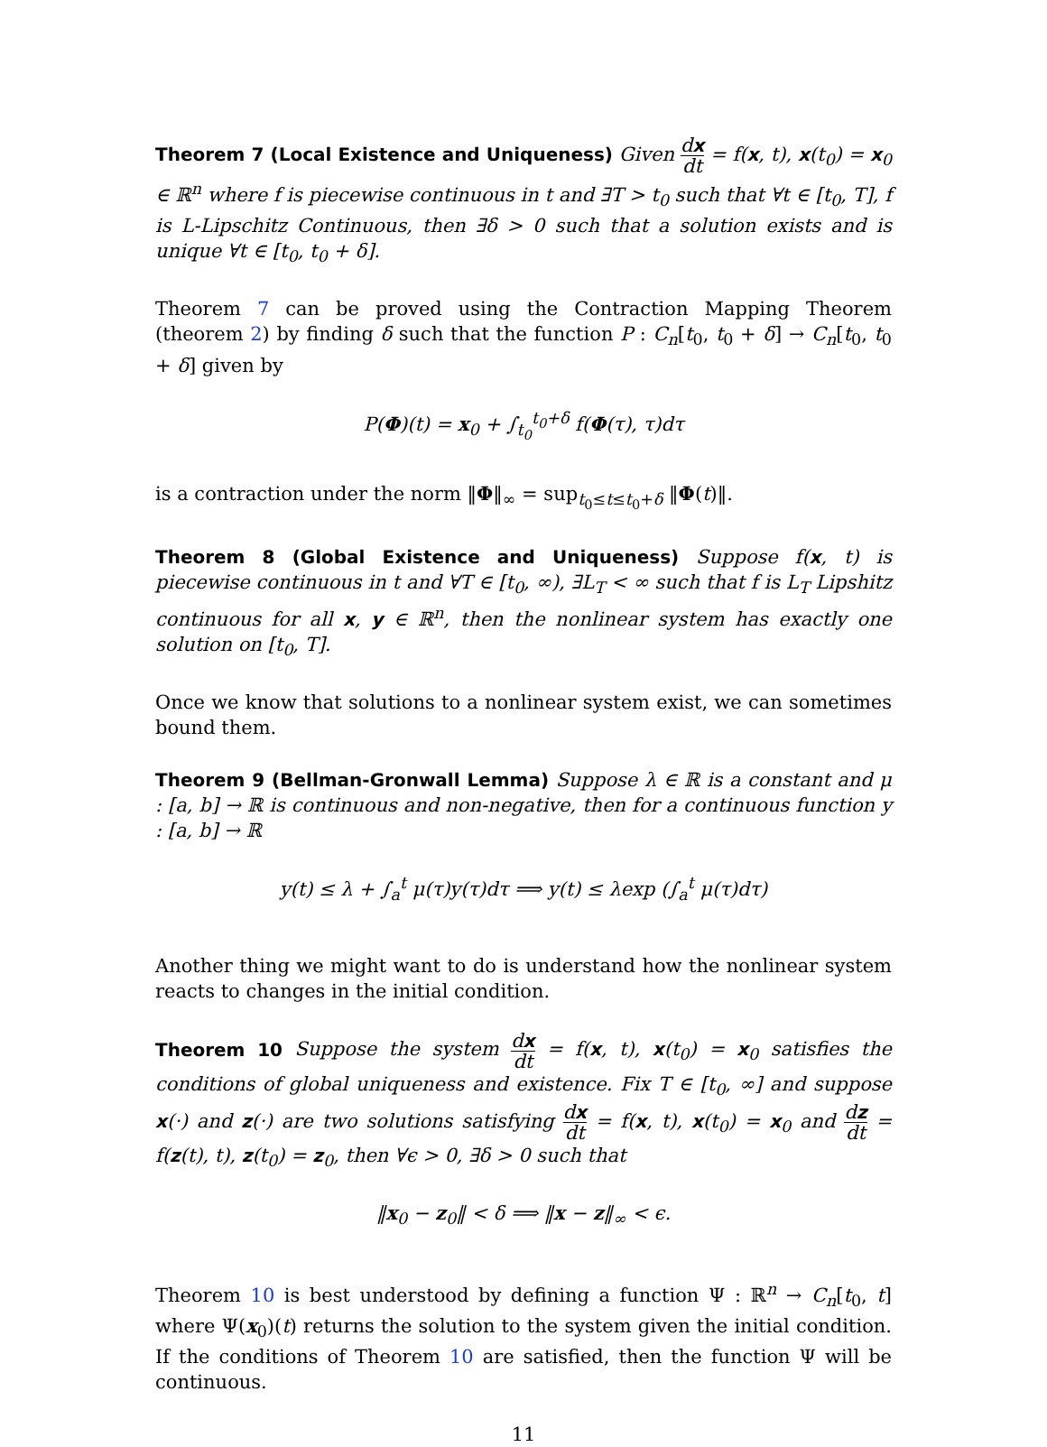Theorem 7 (Local Existence and Uniqueness) Given dx dt = f(x, t), x(t<sub>0</sub>) = x<sub>0</sub> ∈ ℝ<sup>n</sup> where f is piecewise continuous in t and ∃T > t<sub>0</sub> such that ∀t ∈ [t<sub>0</sub>, T], f is L-Lipschitz Continuous, then ∃δ > 0 such that a solution exists and is unique ∀t ∈ [t<sub>0</sub>, t<sub>0</sub> + δ].
Theorem 7 can be proved using the Contraction Mapping Theorem (theorem 2) by finding δ such that the function P : C<sub>n</sub>[t<sub>0</sub>, t<sub>0</sub> + δ] → C<sub>n</sub>[t<sub>0</sub>, t<sub>0</sub> + δ] given by
P(Φ)(t) = x<sub>0</sub> + ∫<sub>t<sub>0</sub></sub><sup>t<sub>0</sub>+δ</sup> f(Φ(τ), τ)dτ
is a contraction under the norm ‖Φ‖<sub>∞</sub> = sup<sub>t<sub>0</sub>≤t≤t<sub>0</sub>+δ</sub> ‖Φ(t)‖.
Theorem 8 (Global Existence and Uniqueness) Suppose f(x, t) is piecewise continuous in t and ∀T ∈ [t<sub>0</sub>, ∞), ∃L<sub>T</sub> < ∞ such that f is L<sub>T</sub> Lipshitz continuous for all x, y ∈ ℝ<sup>n</sup>, then the nonlinear system has exactly one solution on [t<sub>0</sub>, T].
Once we know that solutions to a nonlinear system exist, we can sometimes bound them.
Theorem 9 (Bellman-Gronwall Lemma) Suppose λ ∈ ℝ is a constant and μ : [a, b] → ℝ is continuous and non-negative, then for a continuous function y : [a, b] → ℝ
y(t) ≤ λ + ∫<sub>a</sub><sup>t</sup> μ(τ)y(τ)dτ ⟹ y(t) ≤ λexp (∫<sub>a</sub><sup>t</sup> μ(τ)dτ)
Another thing we might want to do is understand how the nonlinear system reacts to changes in the initial condition.
Theorem 10 Suppose the system dx dt = f(x, t), x(t<sub>0</sub>) = x<sub>0</sub> satisfies the conditions of global uniqueness and existence. Fix T ∈ [t<sub>0</sub>, ∞] and suppose x(·) and z(·) are two solutions satisfying dx dt = f(x, t), x(t<sub>0</sub>) = x<sub>0</sub> and dz dt = f(z(t), t), z(t<sub>0</sub>) = z<sub>0</sub>, then ∀ϵ > 0, ∃δ > 0 such that
‖x<sub>0</sub> − z<sub>0</sub>‖ < δ ⟹ ‖x − z‖<sub>∞</sub> < ϵ.
Theorem 10 is best understood by defining a function Ψ : ℝ<sup>n</sup> → C<sub>n</sub>[t<sub>0</sub>, t] where Ψ(x<sub>0</sub>)(t) returns the solution to the system given the initial condition. If the conditions of Theorem 10 are satisfied, then the function Ψ will be continuous.
11